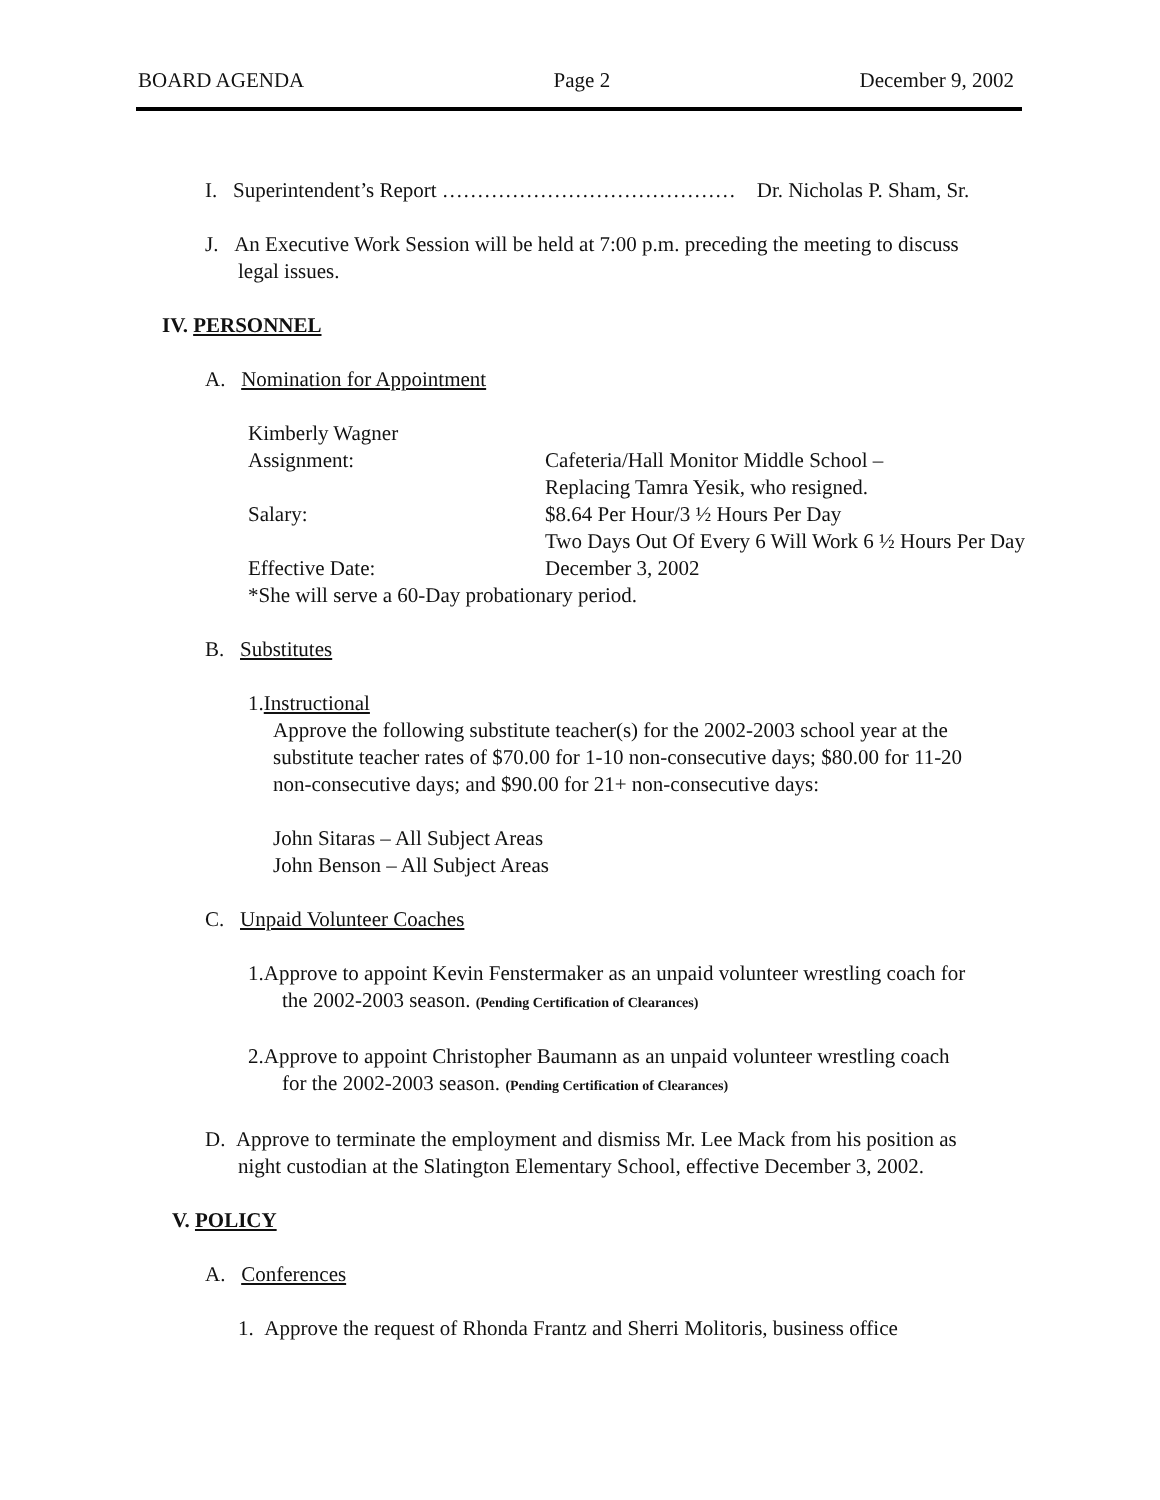BOARD AGENDA Page 2 December 9, 2002
I. Superintendent’s Report …………………………………… Dr. Nicholas P. Sham, Sr.
J. An Executive Work Session will be held at 7:00 p.m. preceding the meeting to discuss
legal issues.
IV. PERSONNEL
A. Nomination for Appointment
Kimberly Wagner
| Assignment: | Cafeteria/Hall Monitor Middle School – |
| | Replacing Tamra Yesik, who resigned. |
| Salary: | $8.64 Per Hour/3 ½ Hours Per Day |
| | Two Days Out Of Every 6 Will Work 6 ½ Hours Per Day |
| Effective Date: | December 3, 2002 |
*She will serve a 60-Day probationary period.
B. Substitutes
1.Instructional
Approve the following substitute teacher(s) for the 2002-2003 school year at the
substitute teacher rates of $70.00 for 1-10 non-consecutive days; $80.00 for 11-20
non-consecutive days; and $90.00 for 21+ non-consecutive days:
John Sitaras – All Subject Areas
John Benson – All Subject Areas
C. Unpaid Volunteer Coaches
1.Approve to appoint Kevin Fenstermaker as an unpaid volunteer wrestling coach for
the 2002-2003 season. (Pending Certification of Clearances)
2.Approve to appoint Christopher Baumann as an unpaid volunteer wrestling coach
for the 2002-2003 season. (Pending Certification of Clearances)
D. Approve to terminate the employment and dismiss Mr. Lee Mack from his position as
night custodian at the Slatington Elementary School, effective December 3, 2002.
V. POLICY
A. Conferences
1. Approve the request of Rhonda Frantz and Sherri Molitoris, business office